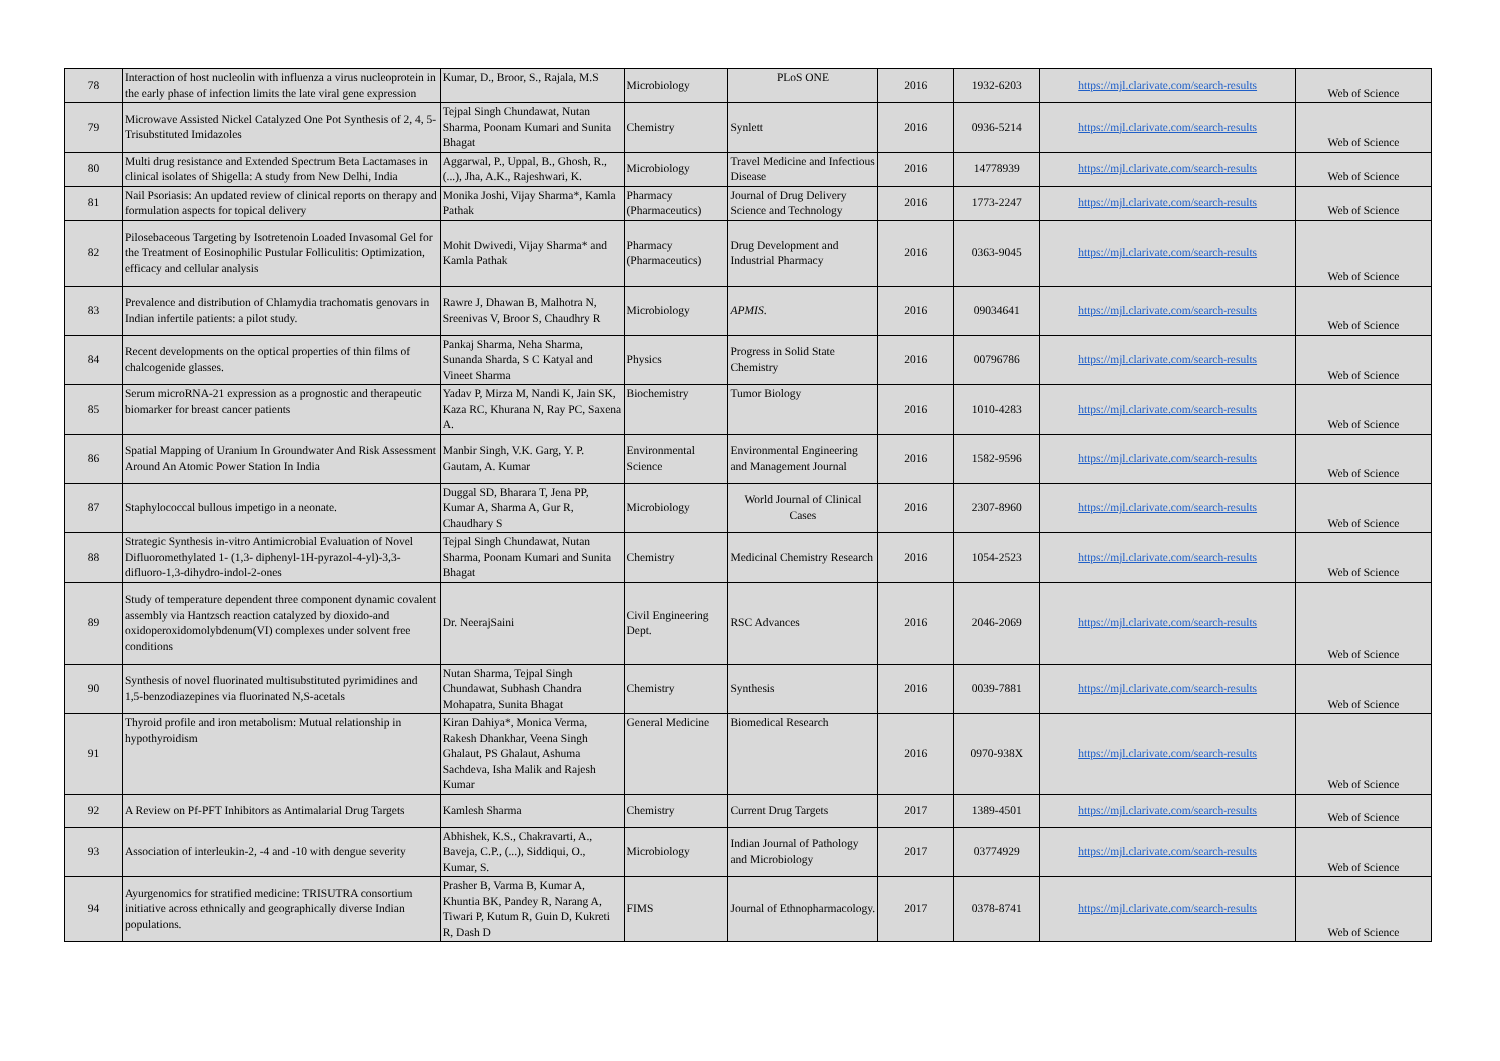| 78 | Interaction of host nucleolin with influenza a virus nucleoprotein in the early phase of infection limits the late viral gene expression | Kumar, D., Broor, S., Rajala, M.S | Microbiology | PLoS ONE | 2016 | 1932-6203 | https://mjl.clarivate.com/search-results | Web of Science |
| 79 | Microwave Assisted Nickel Catalyzed One Pot Synthesis of 2, 4, 5-Trisubstituted Imidazoles | Tejpal Singh Chundawat, Nutan Sharma, Poonam Kumari and Sunita Bhagat | Chemistry | Synlett | 2016 | 0936-5214 | https://mjl.clarivate.com/search-results | Web of Science |
| 80 | Multi drug resistance and Extended Spectrum Beta Lactamases in clinical isolates of Shigella: A study from New Delhi, India | Aggarwal, P., Uppal, B., Ghosh, R., (...), Jha, A.K., Rajeshwari, K. | Microbiology | Travel Medicine and Infectious Disease | 2016 | 14778939 | https://mjl.clarivate.com/search-results | Web of Science |
| 81 | Nail Psoriasis: An updated review of clinical reports on therapy and formulation aspects for topical delivery | Monika Joshi, Vijay Sharma*, Kamla Pathak | Pharmacy (Pharmaceutics) | Journal of Drug Delivery Science and Technology | 2016 | 1773-2247 | https://mjl.clarivate.com/search-results | Web of Science |
| 82 | Pilosebaceous Targeting by Isotretenoin Loaded Invasomal Gel for the Treatment of Eosinophilic Pustular Folliculitis: Optimization, efficacy and cellular analysis | Mohit Dwivedi, Vijay Sharma* and Kamla Pathak | Pharmacy (Pharmaceutics) | Drug Development and Industrial Pharmacy | 2016 | 0363-9045 | https://mjl.clarivate.com/search-results | Web of Science |
| 83 | Prevalence and distribution of Chlamydia trachomatis genovars in Indian infertile patients: a pilot study. | Rawre J, Dhawan B, Malhotra N, Sreenivas V, Broor S, Chaudhry R | Microbiology | APMIS . | 2016 | 09034641 | https://mjl.clarivate.com/search-results | Web of Science |
| 84 | Recent developments on the optical properties of thin films of chalcogenide glasses. | Pankaj Sharma, Neha Sharma, Sunanda Sharda, S C Katyal and Vineet Sharma | Physics | Progress in Solid State Chemistry | 2016 | 00796786 | https://mjl.clarivate.com/search-results | Web of Science |
| 85 | Serum microRNA-21 expression as a prognostic and therapeutic biomarker for breast cancer patients | Yadav P, Mirza M, Nandi K, Jain SK, Kaza RC, Khurana N, Ray PC, Saxena A. | Biochemistry | Tumor Biology | 2016 | 1010-4283 | https://mjl.clarivate.com/search-results | Web of Science |
| 86 | Spatial Mapping of Uranium In Groundwater And Risk Assessment Around An Atomic Power Station In India | Manbir Singh, V.K. Garg, Y. P. Gautam, A. Kumar | Environmental Science | Environmental Engineering and Management Journal | 2016 | 1582-9596 | https://mjl.clarivate.com/search-results | Web of Science |
| 87 | Staphylococcal bullous impetigo in a neonate. | Duggal SD, Bharara T, Jena PP, Kumar A, Sharma A, Gur R, Chaudhary S | Microbiology | World Journal of Clinical Cases | 2016 | 2307-8960 | https://mjl.clarivate.com/search-results | Web of Science |
| 88 | Strategic Synthesis in-vitro Antimicrobial Evaluation of Novel Difluoromethylated 1- (1,3- diphenyl-1H-pyrazol-4-yl)-3,3- difluoro-1,3-dihydro-indol-2-ones | Tejpal Singh Chundawat, Nutan Sharma, Poonam Kumari and Sunita Bhagat | Chemistry | Medicinal Chemistry Research | 2016 | 1054-2523 | https://mjl.clarivate.com/search-results | Web of Science |
| 89 | Study of temperature dependent three component dynamic covalent assembly via Hantzsch reaction catalyzed by dioxido-and oxidoperoxidomolybdenum(VI) complexes under solvent free conditions | Dr. NeerajSaini | Civil Engineering Dept. | RSC Advances | 2016 | 2046-2069 | https://mjl.clarivate.com/search-results | Web of Science |
| 90 | Synthesis of novel fluorinated multisubstituted pyrimidines and 1,5-benzodiazepines via fluorinated N,S-acetals | Nutan Sharma, Tejpal Singh Chundawat, Subhash Chandra Mohapatra, Sunita Bhagat | Chemistry | Synthesis | 2016 | 0039-7881 | https://mjl.clarivate.com/search-results | Web of Science |
| 91 | Thyroid profile and iron metabolism: Mutual relationship in hypothyroidism | Kiran Dahiya*, Monica Verma, Rakesh Dhankhar, Veena Singh Ghalaut, PS Ghalaut, Ashuma Sachdeva, Isha Malik and Rajesh Kumar | General Medicine | Biomedical Research | 2016 | 0970-938X | https://mjl.clarivate.com/search-results | Web of Science |
| 92 | A Review on Pf-PFT Inhibitors as Antimalarial Drug Targets | Kamlesh Sharma | Chemistry | Current Drug Targets | 2017 | 1389-4501 | https://mjl.clarivate.com/search-results | Web of Science |
| 93 | Association of interleukin-2, -4 and -10 with dengue severity | Abhishek, K.S., Chakravarti, A., Baveja, C.P., (...), Siddiqui, O., Kumar, S. | Microbiology | Indian Journal of Pathology and Microbiology | 2017 | 03774929 | https://mjl.clarivate.com/search-results | Web of Science |
| 94 | Ayurgenomics for stratified medicine: TRISUTRA consortium initiative across ethnically and geographically diverse Indian populations. | Prasher B, Varma B, Kumar A, Khuntia BK, Pandey R, Narang A, Tiwari P, Kutum R, Guin D, Kukreti R, Dash D | FIMS | Journal of Ethnopharmacology. | 2017 | 0378-8741 | https://mjl.clarivate.com/search-results | Web of Science |